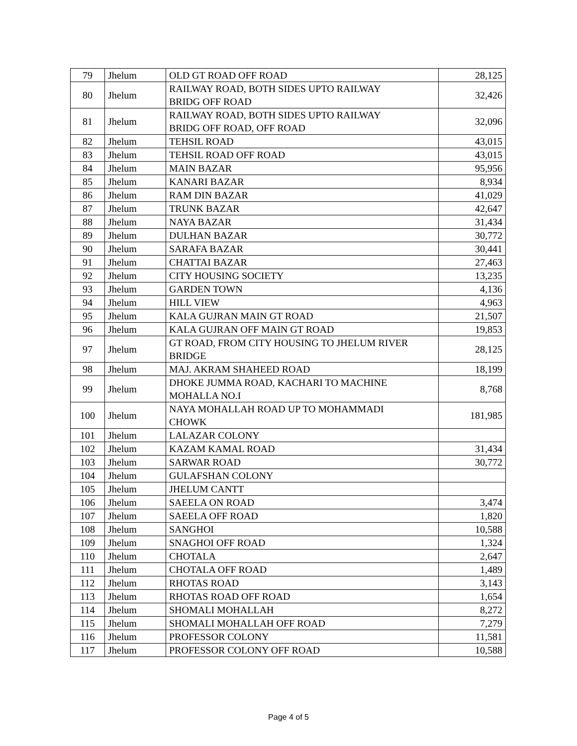| 79 | Jhelum | OLD GT ROAD OFF ROAD | 28,125 |
| 80 | Jhelum | RAILWAY ROAD, BOTH SIDES UPTO RAILWAY BRIDG OFF ROAD | 32,426 |
| 81 | Jhelum | RAILWAY ROAD, BOTH SIDES UPTO RAILWAY BRIDG OFF ROAD, OFF ROAD | 32,096 |
| 82 | Jhelum | TEHSIL ROAD | 43,015 |
| 83 | Jhelum | TEHSIL ROAD OFF ROAD | 43,015 |
| 84 | Jhelum | MAIN BAZAR | 95,956 |
| 85 | Jhelum | KANARI BAZAR | 8,934 |
| 86 | Jhelum | RAM DIN BAZAR | 41,029 |
| 87 | Jhelum | TRUNK BAZAR | 42,647 |
| 88 | Jhelum | NAYA BAZAR | 31,434 |
| 89 | Jhelum | DULHAN BAZAR | 30,772 |
| 90 | Jhelum | SARAFA BAZAR | 30,441 |
| 91 | Jhelum | CHATTAI BAZAR | 27,463 |
| 92 | Jhelum | CITY HOUSING SOCIETY | 13,235 |
| 93 | Jhelum | GARDEN TOWN | 4,136 |
| 94 | Jhelum | HILL VIEW | 4,963 |
| 95 | Jhelum | KALA GUJRAN MAIN GT ROAD | 21,507 |
| 96 | Jhelum | KALA GUJRAN OFF MAIN GT ROAD | 19,853 |
| 97 | Jhelum | GT ROAD, FROM CITY HOUSING TO JHELUM RIVER BRIDGE | 28,125 |
| 98 | Jhelum | MAJ. AKRAM SHAHEED ROAD | 18,199 |
| 99 | Jhelum | DHOKE JUMMA ROAD, KACHARI TO MACHINE MOHALLA NO.I | 8,768 |
| 100 | Jhelum | NAYA MOHALLAH ROAD UP TO MOHAMMADI CHOWK | 181,985 |
| 101 | Jhelum | LALAZAR COLONY | |
| 102 | Jhelum | KAZAM KAMAL ROAD | 31,434 |
| 103 | Jhelum | SARWAR ROAD | 30,772 |
| 104 | Jhelum | GULAFSHAN COLONY | |
| 105 | Jhelum | JHELUM CANTT | |
| 106 | Jhelum | SAEELA ON ROAD | 3,474 |
| 107 | Jhelum | SAEELA OFF ROAD | 1,820 |
| 108 | Jhelum | SANGHOI | 10,588 |
| 109 | Jhelum | SNAGHOI OFF ROAD | 1,324 |
| 110 | Jhelum | CHOTALA | 2,647 |
| 111 | Jhelum | CHOTALA OFF ROAD | 1,489 |
| 112 | Jhelum | RHOTAS ROAD | 3,143 |
| 113 | Jhelum | RHOTAS ROAD OFF ROAD | 1,654 |
| 114 | Jhelum | SHOMALI MOHALLAH | 8,272 |
| 115 | Jhelum | SHOMALI MOHALLAH OFF ROAD | 7,279 |
| 116 | Jhelum | PROFESSOR COLONY | 11,581 |
| 117 | Jhelum | PROFESSOR COLONY OFF ROAD | 10,588 |
Page 4 of 5